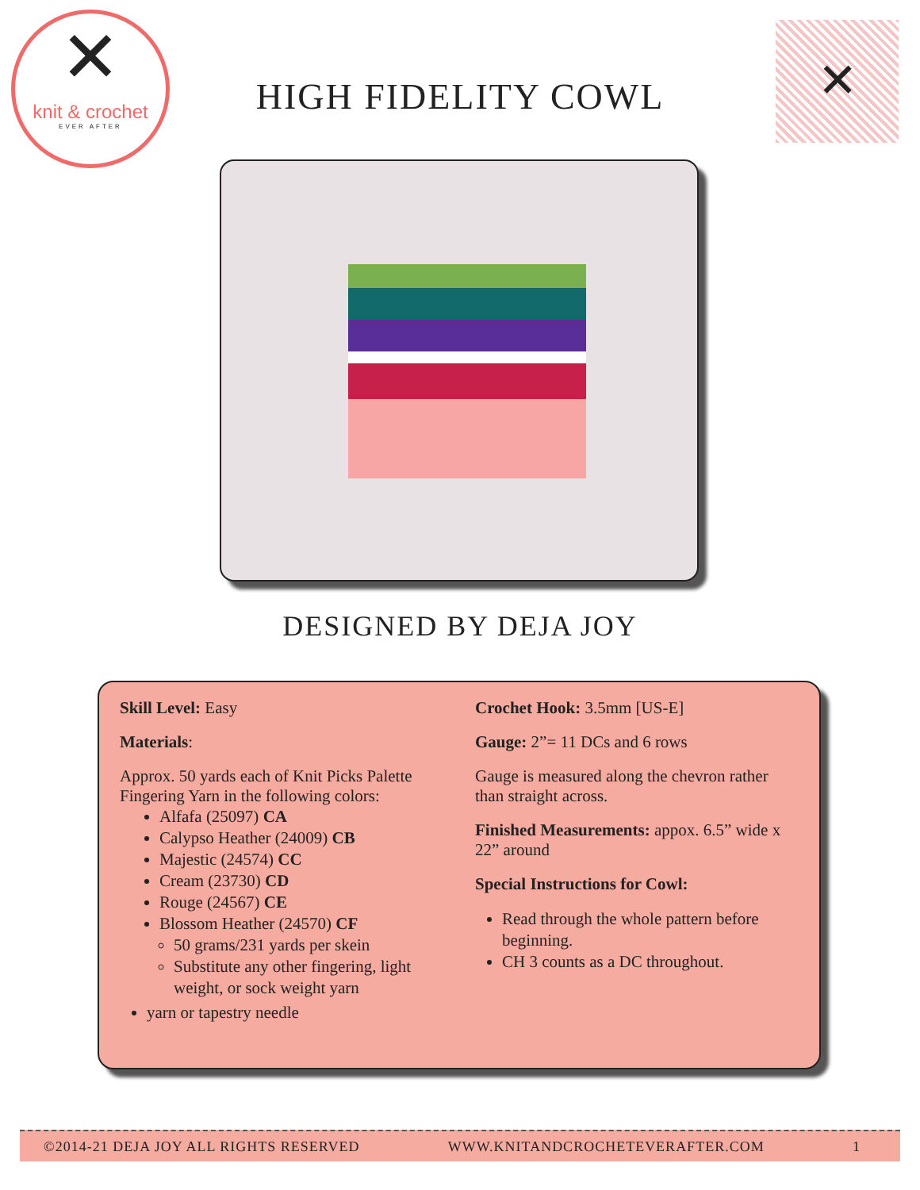✕
knit & crochet
EVER AFTER
HIGH FIDELITY COWL
✕
DESIGNED BY DEJA JOY
Skill Level: Easy
Materials:
Approx. 50 yards each of Knit Picks Palette Fingering Yarn in the following colors:
Alfafa (25097) CA
Calypso Heather (24009) CB
Majestic (24574) CC
Cream (23730) CD
Rouge (24567) CE
Blossom Heather (24570) CF
50 grams/231 yards per skein
Substitute any other fingering, light weight, or sock weight yarn
yarn or tapestry needle
Crochet Hook: 3.5mm [US-E]
Gauge: 2”= 11 DCs and 6 rows
Gauge is measured along the chevron rather than straight across.
Finished Measurements: appox. 6.5” wide x 22” around
Special Instructions for Cowl:
Read through the whole pattern before beginning.
CH 3 counts as a DC throughout.
©2014-21 DEJA JOY ALL RIGHTS RESERVED WWW.KNITANDCROCHETEVERAFTER.COM 1